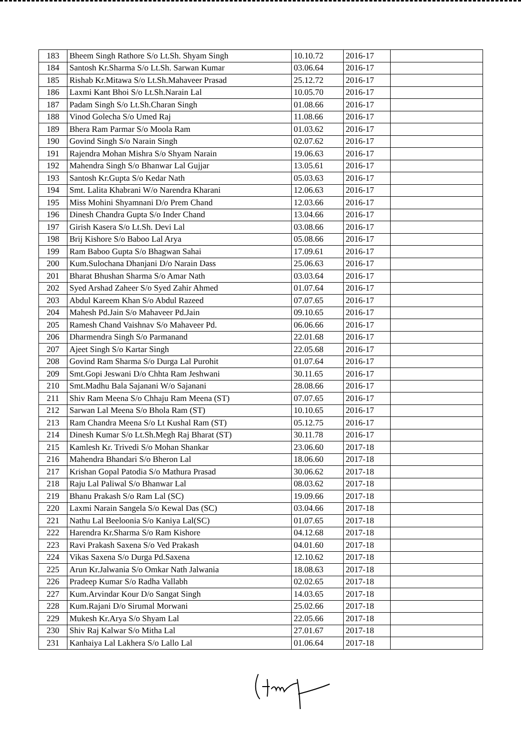| 183 | Bheem Singh Rathore S/o Lt.Sh. Shyam Singh | 10.10.72 | 2016-17 | |
| 184 | Santosh Kr.Sharma S/o Lt.Sh. Sarwan Kumar | 03.06.64 | 2016-17 | |
| 185 | Rishab Kr.Mitawa S/o Lt.Sh.Mahaveer Prasad | 25.12.72 | 2016-17 | |
| 186 | Laxmi Kant Bhoi S/o Lt.Sh.Narain Lal | 10.05.70 | 2016-17 | |
| 187 | Padam Singh S/o Lt.Sh.Charan Singh | 01.08.66 | 2016-17 | |
| 188 | Vinod Golecha S/o Umed Raj | 11.08.66 | 2016-17 | |
| 189 | Bhera Ram Parmar S/o Moola Ram | 01.03.62 | 2016-17 | |
| 190 | Govind Singh S/o Narain Singh | 02.07.62 | 2016-17 | |
| 191 | Rajendra Mohan Mishra S/o Shyam Narain | 19.06.63 | 2016-17 | |
| 192 | Mahendra Singh S/o Bhanwar Lal Gujjar | 13.05.61 | 2016-17 | |
| 193 | Santosh Kr.Gupta S/o Kedar Nath | 05.03.63 | 2016-17 | |
| 194 | Smt. Lalita Khabrani W/o Narendra Kharani | 12.06.63 | 2016-17 | |
| 195 | Miss Mohini Shyamnani D/o Prem Chand | 12.03.66 | 2016-17 | |
| 196 | Dinesh Chandra Gupta S/o Inder Chand | 13.04.66 | 2016-17 | |
| 197 | Girish Kasera S/o Lt.Sh. Devi Lal | 03.08.66 | 2016-17 | |
| 198 | Brij Kishore S/o Baboo Lal Arya | 05.08.66 | 2016-17 | |
| 199 | Ram Baboo Gupta S/o Bhagwan Sahai | 17.09.61 | 2016-17 | |
| 200 | Kum.Sulochana Dhanjani D/o Narain Dass | 25.06.63 | 2016-17 | |
| 201 | Bharat Bhushan Sharma S/o Amar Nath | 03.03.64 | 2016-17 | |
| 202 | Syed Arshad Zaheer S/o Syed Zahir Ahmed | 01.07.64 | 2016-17 | |
| 203 | Abdul Kareem Khan S/o Abdul Razeed | 07.07.65 | 2016-17 | |
| 204 | Mahesh Pd.Jain S/o Mahaveer Pd.Jain | 09.10.65 | 2016-17 | |
| 205 | Ramesh Chand Vaishnav S/o Mahaveer Pd. | 06.06.66 | 2016-17 | |
| 206 | Dharmendra Singh S/o Parmanand | 22.01.68 | 2016-17 | |
| 207 | Ajeet Singh S/o Kartar Singh | 22.05.68 | 2016-17 | |
| 208 | Govind Ram Sharma S/o Durga Lal Purohit | 01.07.64 | 2016-17 | |
| 209 | Smt.Gopi Jeswani D/o Chhta Ram Jeshwani | 30.11.65 | 2016-17 | |
| 210 | Smt.Madhu Bala Sajanani W/o Sajanani | 28.08.66 | 2016-17 | |
| 211 | Shiv Ram Meena S/o Chhaju Ram Meena (ST) | 07.07.65 | 2016-17 | |
| 212 | Sarwan Lal Meena S/o Bhola Ram (ST) | 10.10.65 | 2016-17 | |
| 213 | Ram Chandra Meena S/o Lt Kushal Ram (ST) | 05.12.75 | 2016-17 | |
| 214 | Dinesh Kumar S/o Lt.Sh.Megh Raj Bharat (ST) | 30.11.78 | 2016-17 | |
| 215 | Kamlesh Kr. Trivedi S/o Mohan Shankar | 23.06.60 | 2017-18 | |
| 216 | Mahendra Bhandari S/o Bheron Lal | 18.06.60 | 2017-18 | |
| 217 | Krishan Gopal Patodia S/o Mathura Prasad | 30.06.62 | 2017-18 | |
| 218 | Raju Lal Paliwal S/o Bhanwar Lal | 08.03.62 | 2017-18 | |
| 219 | Bhanu Prakash S/o Ram Lal (SC) | 19.09.66 | 2017-18 | |
| 220 | Laxmi Narain Sangela S/o Kewal Das (SC) | 03.04.66 | 2017-18 | |
| 221 | Nathu Lal Beeloonia S/o Kaniya Lal(SC) | 01.07.65 | 2017-18 | |
| 222 | Harendra Kr.Sharma S/o Ram Kishore | 04.12.68 | 2017-18 | |
| 223 | Ravi Prakash Saxena S/o Ved Prakash | 04.01.60 | 2017-18 | |
| 224 | Vikas Saxena S/o Durga Pd.Saxena | 12.10.62 | 2017-18 | |
| 225 | Arun Kr.Jalwania S/o Omkar Nath Jalwania | 18.08.63 | 2017-18 | |
| 226 | Pradeep Kumar S/o Radha Vallabh | 02.02.65 | 2017-18 | |
| 227 | Kum.Arvindar Kour D/o Sangat Singh | 14.03.65 | 2017-18 | |
| 228 | Kum.Rajani D/o Sirumal Morwani | 25.02.66 | 2017-18 | |
| 229 | Mukesh Kr.Arya S/o Shyam Lal | 22.05.66 | 2017-18 | |
| 230 | Shiv Raj Kalwar S/o Mitha Lal | 27.01.67 | 2017-18 | |
| 231 | Kanhaiya Lal Lakhera S/o Lallo Lal | 01.06.64 | 2017-18 | |